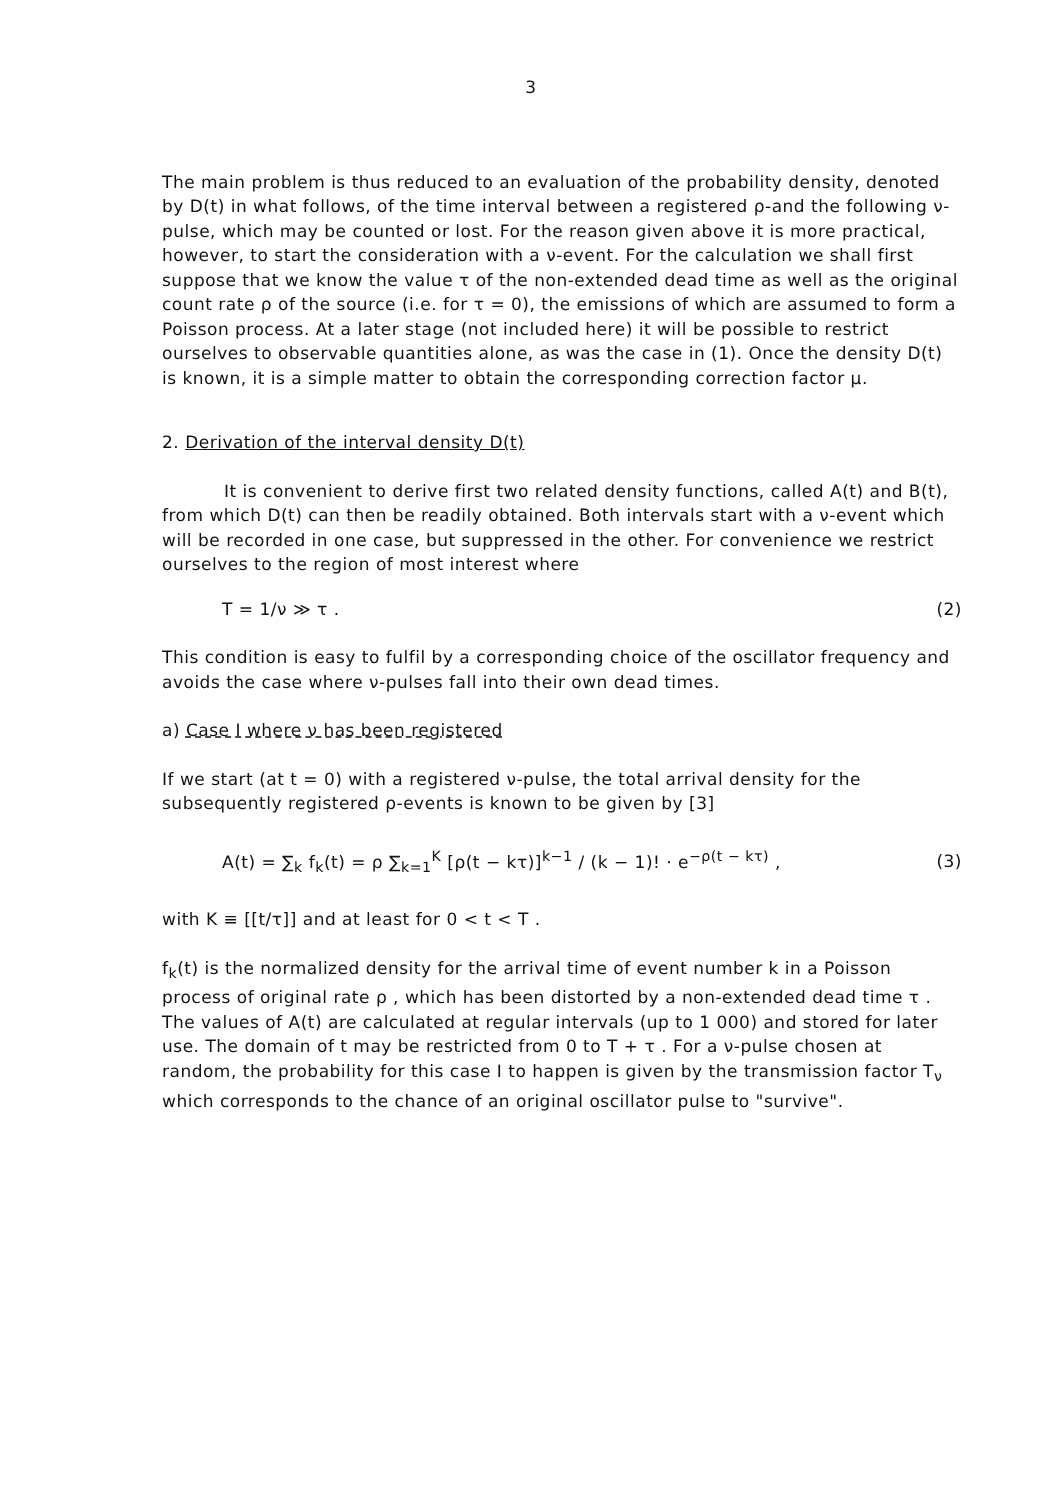3
The main problem is thus reduced to an evaluation of the probability density, denoted by D(t) in what follows, of the time interval between a registered ρ-and the following ν-pulse, which may be counted or lost. For the reason given above it is more practical, however, to start the consideration with a ν-event. For the calculation we shall first suppose that we know the value τ of the non-extended dead time as well as the original count rate ρ of the source (i.e. for τ = 0), the emissions of which are assumed to form a Poisson process. At a later stage (not included here) it will be possible to restrict ourselves to observable quantities alone, as was the case in (1). Once the density D(t) is known, it is a simple matter to obtain the corresponding correction factor μ.
2. Derivation of the interval density D(t)
It is convenient to derive first two related density functions, called A(t) and B(t), from which D(t) can then be readily obtained. Both intervals start with a ν-event which will be recorded in one case, but suppressed in the other. For convenience we restrict ourselves to the region of most interest where
T = 1/ν ≫ τ . (2)
This condition is easy to fulfil by a corresponding choice of the oscillator frequency and avoids the case where ν-pulses fall into their own dead times.
a) Case I where ν has been registered
If we start (at t = 0) with a registered ν-pulse, the total arrival density for the subsequently registered ρ-events is known to be given by [3]
A(t) = ∑<sub>k</sub> f<sub>k</sub>(t) = ρ ∑<sub>k=1</sub><sup>K</sup> [ρ(t − kτ)]<sup>k−1</sup> / (k − 1)! · e<sup>−ρ(t − kτ)</sup> , (3)
with K ≡ [[t/τ]] and at least for 0 < t < T .
f<sub>k</sub>(t) is the normalized density for the arrival time of event number k in a Poisson process of original rate ρ , which has been distorted by a non-extended dead time τ . The values of A(t) are calculated at regular intervals (up to 1 000) and stored for later use. The domain of t may be restricted from 0 to T + τ . For a ν-pulse chosen at random, the probability for this case I to happen is given by the transmission factor T<sub>ν</sub> which corresponds to the chance of an original oscillator pulse to "survive".